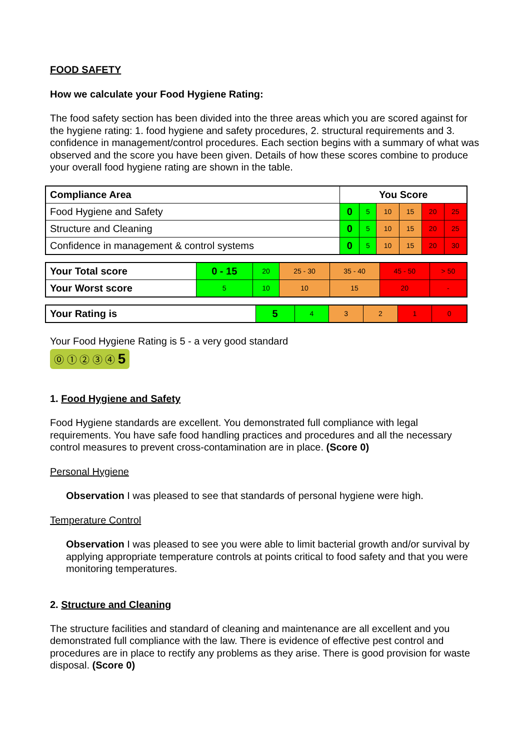FOOD SAFETY
How we calculate your Food Hygiene Rating:
The food safety section has been divided into the three areas which you are scored against for the hygiene rating: 1. food hygiene and safety procedures, 2. structural requirements and 3. confidence in management/control procedures. Each section begins with a summary of what was observed and the score you have been given. Details of how these scores combine to produce your overall food hygiene rating are shown in the table.
| Compliance Area | You Score | | | | | |
| --- | --- | --- | --- | --- | --- | --- |
| Food Hygiene and Safety | 0 | 5 | 10 | 15 | 20 | 25 |
| Structure and Cleaning | 0 | 5 | 10 | 15 | 20 | 25 |
| Confidence in management & control systems | 0 | 5 | 10 | 15 | 20 | 30 |
| Your Total score | 0 - 15 | 20 | 25 - 30 | 35 - 40 | 45 - 50 | > 50 |
| Your Worst score | 5 | 10 | 10 | 15 | 20 | - |
| Your Rating is | 5 | 4 | 3 | 2 | 1 | 0 |
Your Food Hygiene Rating is 5 - a very good standard
⓪ ① ② ③ ④ 5
1. Food Hygiene and Safety
Food Hygiene standards are excellent. You demonstrated full compliance with legal requirements. You have safe food handling practices and procedures and all the necessary control measures to prevent cross-contamination are in place. (Score 0)
Personal Hygiene
Observation I was pleased to see that standards of personal hygiene were high.
Temperature Control
Observation I was pleased to see you were able to limit bacterial growth and/or survival by applying appropriate temperature controls at points critical to food safety and that you were monitoring temperatures.
2. Structure and Cleaning
The structure facilities and standard of cleaning and maintenance are all excellent and you demonstrated full compliance with the law. There is evidence of effective pest control and procedures are in place to rectify any problems as they arise. There is good provision for waste disposal. (Score 0)